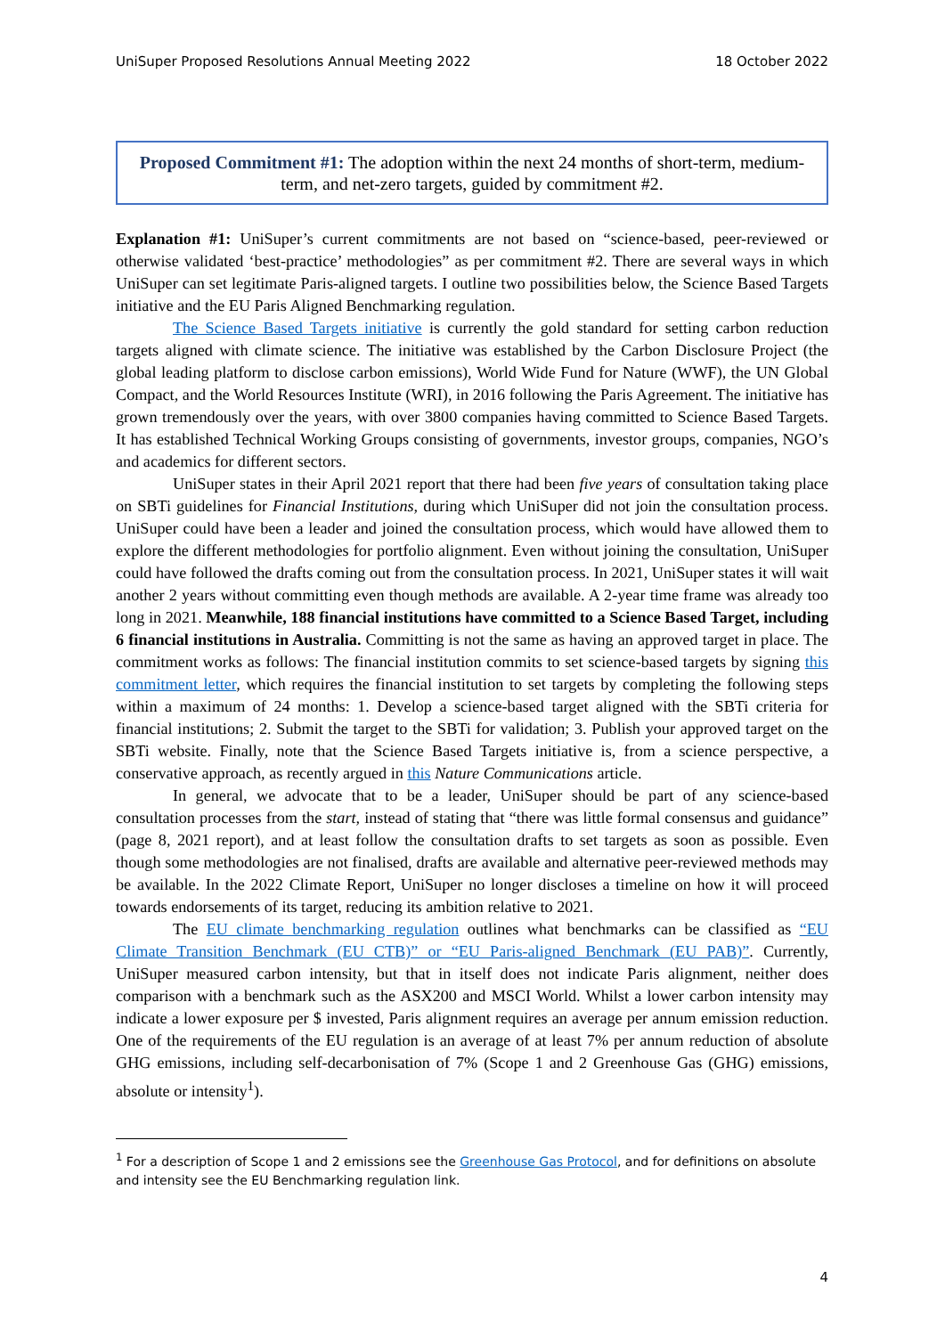UniSuper Proposed Resolutions Annual Meeting 2022 18 October 2022
Proposed Commitment #1: The adoption within the next 24 months of short-term, medium-term, and net-zero targets, guided by commitment #2.
Explanation #1: UniSuper’s current commitments are not based on “science-based, peer-reviewed or otherwise validated ‘best-practice’ methodologies” as per commitment #2. There are several ways in which UniSuper can set legitimate Paris-aligned targets. I outline two possibilities below, the Science Based Targets initiative and the EU Paris Aligned Benchmarking regulation.
The Science Based Targets initiative is currently the gold standard for setting carbon reduction targets aligned with climate science. The initiative was established by the Carbon Disclosure Project (the global leading platform to disclose carbon emissions), World Wide Fund for Nature (WWF), the UN Global Compact, and the World Resources Institute (WRI), in 2016 following the Paris Agreement. The initiative has grown tremendously over the years, with over 3800 companies having committed to Science Based Targets. It has established Technical Working Groups consisting of governments, investor groups, companies, NGO’s and academics for different sectors.
UniSuper states in their April 2021 report that there had been five years of consultation taking place on SBTi guidelines for Financial Institutions, during which UniSuper did not join the consultation process. UniSuper could have been a leader and joined the consultation process, which would have allowed them to explore the different methodologies for portfolio alignment. Even without joining the consultation, UniSuper could have followed the drafts coming out from the consultation process. In 2021, UniSuper states it will wait another 2 years without committing even though methods are available. A 2-year time frame was already too long in 2021. Meanwhile, 188 financial institutions have committed to a Science Based Target, including 6 financial institutions in Australia. Committing is not the same as having an approved target in place. The commitment works as follows: The financial institution commits to set science-based targets by signing this commitment letter, which requires the financial institution to set targets by completing the following steps within a maximum of 24 months: 1. Develop a science-based target aligned with the SBTi criteria for financial institutions; 2. Submit the target to the SBTi for validation; 3. Publish your approved target on the SBTi website. Finally, note that the Science Based Targets initiative is, from a science perspective, a conservative approach, as recently argued in this Nature Communications article.
In general, we advocate that to be a leader, UniSuper should be part of any science-based consultation processes from the start, instead of stating that “there was little formal consensus and guidance” (page 8, 2021 report), and at least follow the consultation drafts to set targets as soon as possible. Even though some methodologies are not finalised, drafts are available and alternative peer-reviewed methods may be available. In the 2022 Climate Report, UniSuper no longer discloses a timeline on how it will proceed towards endorsements of its target, reducing its ambition relative to 2021.
The EU climate benchmarking regulation outlines what benchmarks can be classified as “EU Climate Transition Benchmark (EU CTB)” or “EU Paris-aligned Benchmark (EU PAB)”. Currently, UniSuper measured carbon intensity, but that in itself does not indicate Paris alignment, neither does comparison with a benchmark such as the ASX200 and MSCI World. Whilst a lower carbon intensity may indicate a lower exposure per $ invested, Paris alignment requires an average per annum emission reduction. One of the requirements of the EU regulation is an average of at least 7% per annum reduction of absolute GHG emissions, including self-decarbonisation of 7% (Scope 1 and 2 Greenhouse Gas (GHG) emissions, absolute or intensity<sup>1</sup>).
<sup>1</sup> For a description of Scope 1 and 2 emissions see the Greenhouse Gas Protocol, and for definitions on absolute and intensity see the EU Benchmarking regulation link.
4